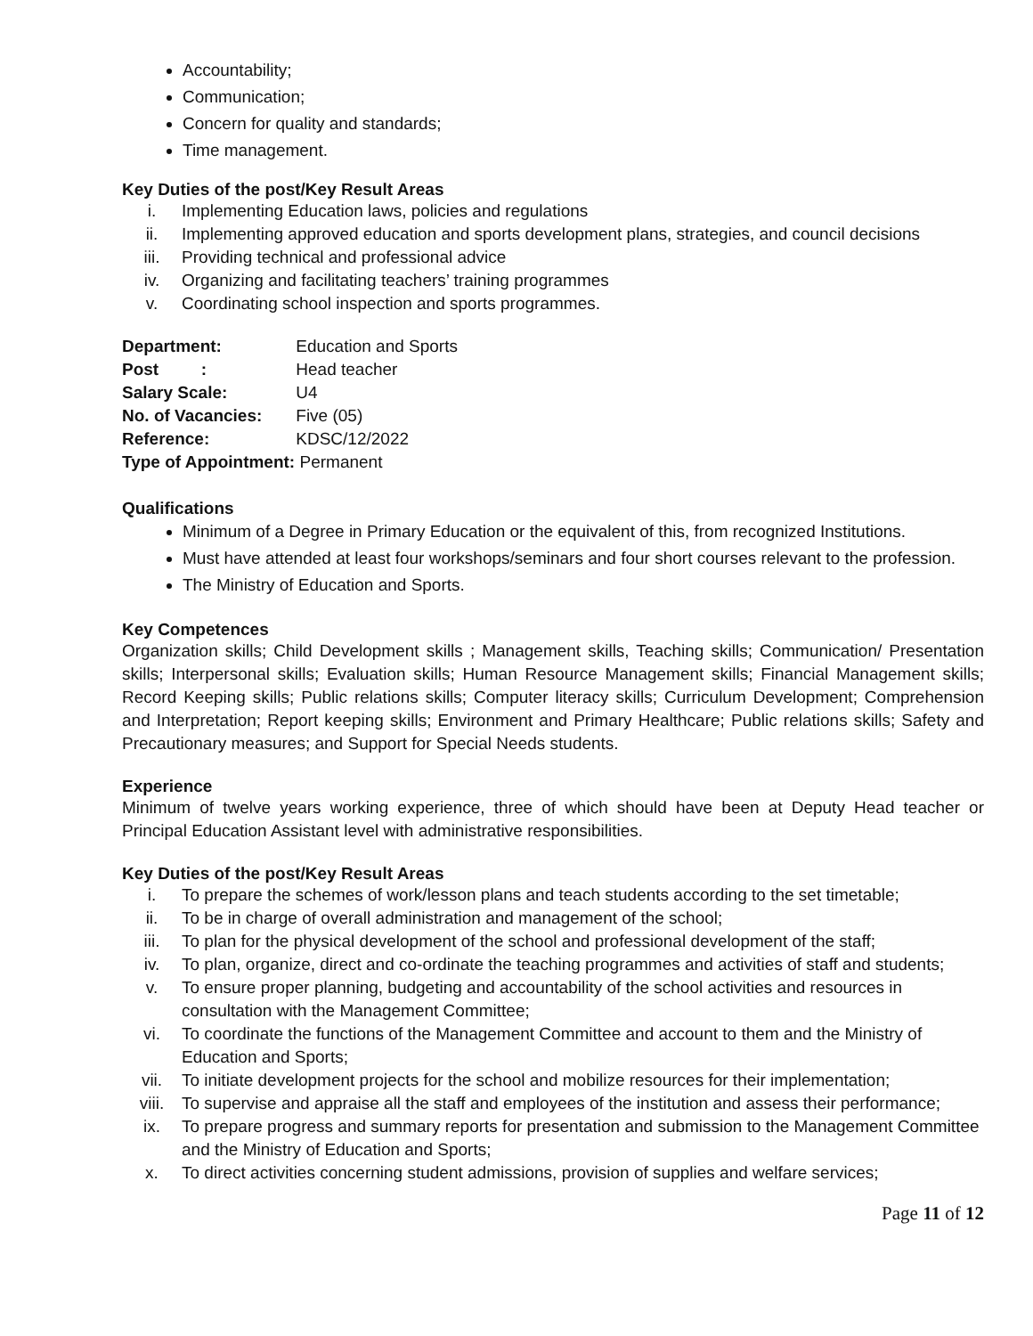Accountability;
Communication;
Concern for quality and standards;
Time management.
Key Duties of the post/Key Result Areas
i. Implementing Education laws, policies and regulations
ii. Implementing approved education and sports development plans, strategies, and council decisions
iii. Providing technical and professional advice
iv. Organizing and facilitating teachers’ training programmes
v. Coordinating school inspection and sports programmes.
Department: Education and Sports
Post : Head teacher
Salary Scale: U4
No. of Vacancies: Five (05)
Reference: KDSC/12/2022
Type of Appointment: Permanent
Qualifications
Minimum of a Degree in Primary Education or the equivalent of this, from recognized Institutions.
Must have attended at least four workshops/seminars and four short courses relevant to the profession.
The Ministry of Education and Sports.
Key Competences
Organization skills; Child Development skills ; Management skills, Teaching skills; Communication/ Presentation skills; Interpersonal skills; Evaluation skills; Human Resource Management skills; Financial Management skills; Record Keeping skills; Public relations skills; Computer literacy skills; Curriculum Development; Comprehension and Interpretation; Report keeping skills; Environment and Primary Healthcare; Public relations skills; Safety and Precautionary measures; and Support for Special Needs students.
Experience
Minimum of twelve years working experience, three of which should have been at Deputy Head teacher or Principal Education Assistant level with administrative responsibilities.
Key Duties of the post/Key Result Areas
i. To prepare the schemes of work/lesson plans and teach students according to the set timetable;
ii. To be in charge of overall administration and management of the school;
iii. To plan for the physical development of the school and professional development of the staff;
iv. To plan, organize, direct and co-ordinate the teaching programmes and activities of staff and students;
v. To ensure proper planning, budgeting and accountability of the school activities and resources in consultation with the Management Committee;
vi. To coordinate the functions of the Management Committee and account to them and the Ministry of Education and Sports;
vii. To initiate development projects for the school and mobilize resources for their implementation;
viii. To supervise and appraise all the staff and employees of the institution and assess their performance;
ix. To prepare progress and summary reports for presentation and submission to the Management Committee and the Ministry of Education and Sports;
x. To direct activities concerning student admissions, provision of supplies and welfare services;
Page 11 of 12